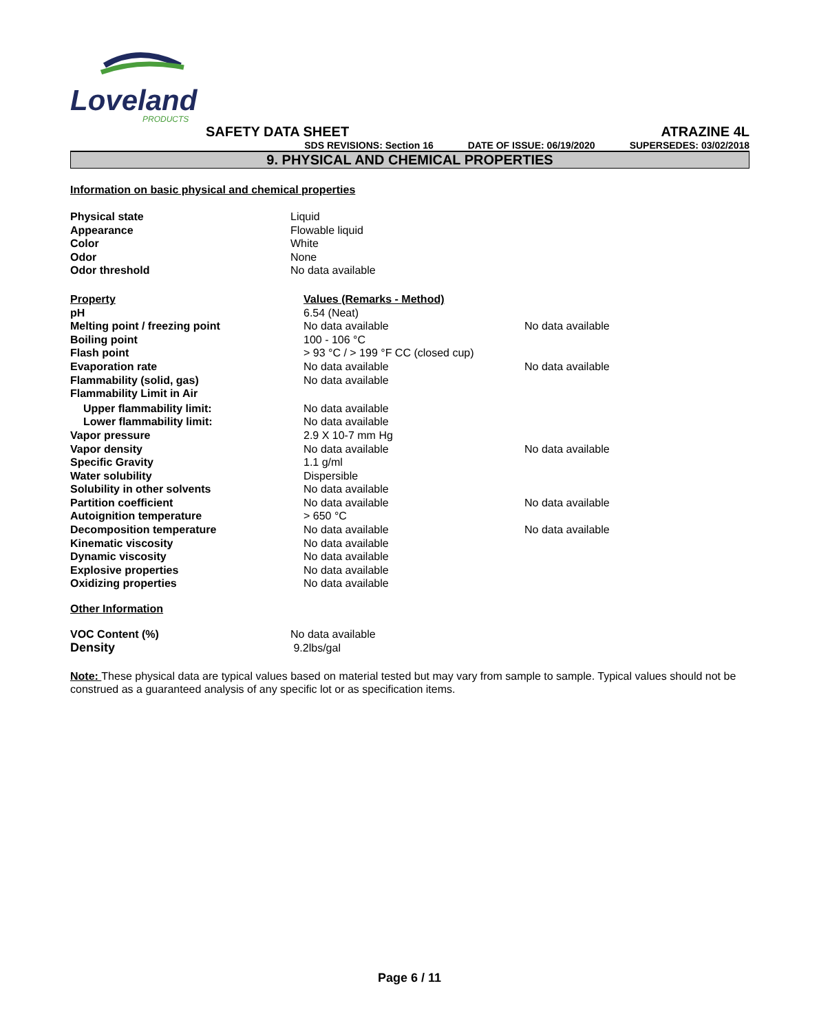Loveland
PRODUCTS
SAFETY DATA SHEET ATRAZINE 4L
SDS REVISIONS: Section 16 DATE OF ISSUE: 06/19/2020 SUPERSEDES: 03/02/2018
9. PHYSICAL AND CHEMICAL PROPERTIES
Information on basic physical and chemical properties
| Physical state | Liquid |
| Appearance | Flowable liquid |
| Color | White |
| Odor | None |
| Odor threshold | No data available |
| Property | Values (Remarks - Method) | |
| --- | --- | --- |
| pH | 6.54 (Neat) | |
| Melting point / freezing point | No data available | No data available |
| Boiling point | 100 - 106 °C | |
| Flash point | > 93 °C / > 199 °F CC (closed cup) | |
| Evaporation rate | No data available | No data available |
| Flammability (solid, gas) | No data available | |
| Flammability Limit in Air | | |
| Upper flammability limit: | No data available | |
| Lower flammability limit: | No data available | |
| Vapor pressure | 2.9 X 10-7 mm Hg | |
| Vapor density | No data available | No data available |
| Specific Gravity | 1.1 g/ml | |
| Water solubility | Dispersible | |
| Solubility in other solvents | No data available | |
| Partition coefficient | No data available | No data available |
| Autoignition temperature | > 650 °C | |
| Decomposition temperature | No data available | No data available |
| Kinematic viscosity | No data available | |
| Dynamic viscosity | No data available | |
| Explosive properties | No data available | |
| Oxidizing properties | No data available | |
Other Information
| VOC Content (%) | No data available |
| Density | 9.2lbs/gal |
Note: These physical data are typical values based on material tested but may vary from sample to sample. Typical values should not be construed as a guaranteed analysis of any specific lot or as specification items.
Page 6 / 11